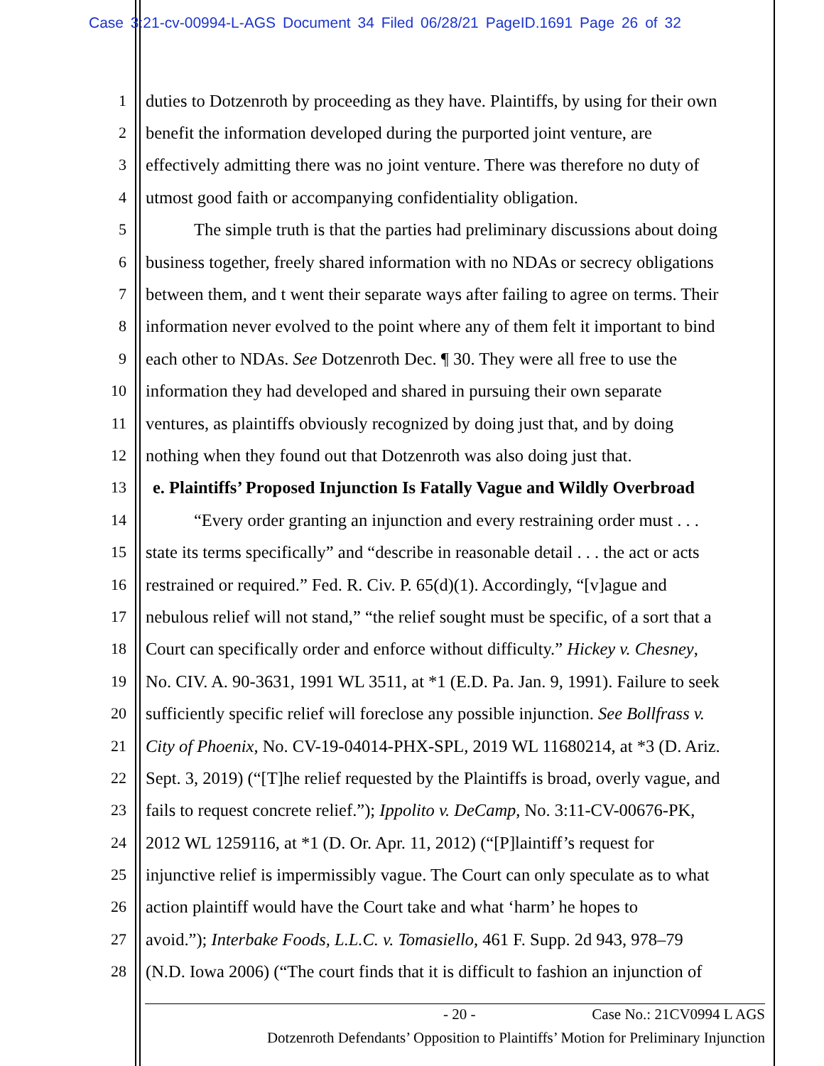Case 3:21-cv-00994-L-AGS Document 34 Filed 06/28/21 PageID.1691 Page 26 of 32
1 duties to Dotzenroth by proceeding as they have. Plaintiffs, by using for their own
2 benefit the information developed during the purported joint venture, are
3 effectively admitting there was no joint venture. There was therefore no duty of
4 utmost good faith or accompanying confidentiality obligation.
5 The simple truth is that the parties had preliminary discussions about doing
6 business together, freely shared information with no NDAs or secrecy obligations
7 between them, and t went their separate ways after failing to agree on terms. Their
8 information never evolved to the point where any of them felt it important to bind
9 each other to NDAs. See Dotzenroth Dec. ¶ 30. They were all free to use the
10 information they had developed and shared in pursuing their own separate
11 ventures, as plaintiffs obviously recognized by doing just that, and by doing
12 nothing when they found out that Dotzenroth was also doing just that.
13 e. Plaintiffs’ Proposed Injunction Is Fatally Vague and Wildly Overbroad
14 “Every order granting an injunction and every restraining order must . . .
15 state its terms specifically” and “describe in reasonable detail . . . the act or acts
16 restrained or required.” Fed. R. Civ. P. 65(d)(1). Accordingly, “[v]ague and
17 nebulous relief will not stand,” “the relief sought must be specific, of a sort that a
18 Court can specifically order and enforce without difficulty.” Hickey v. Chesney,
19 No. CIV. A. 90-3631, 1991 WL 3511, at *1 (E.D. Pa. Jan. 9, 1991). Failure to seek
20 sufficiently specific relief will foreclose any possible injunction. See Bollfrass v.
21 City of Phoenix, No. CV-19-04014-PHX-SPL, 2019 WL 11680214, at *3 (D. Ariz.
22 Sept. 3, 2019) (“[T]he relief requested by the Plaintiffs is broad, overly vague, and
23 fails to request concrete relief.”); Ippolito v. DeCamp, No. 3:11-CV-00676-PK,
24 2012 WL 1259116, at *1 (D. Or. Apr. 11, 2012) (“[P]laintiff’s request for
25 injunctive relief is impermissibly vague. The Court can only speculate as to what
26 action plaintiff would have the Court take and what ‘harm’ he hopes to
27 avoid.”); Interbake Foods, L.L.C. v. Tomasiello, 461 F. Supp. 2d 943, 978–79
28 (N.D. Iowa 2006) (“The court finds that it is difficult to fashion an injunction of
- 20 - Case No.: 21CV0994 L AGS
Dotzenroth Defendants’ Opposition to Plaintiffs’ Motion for Preliminary Injunction